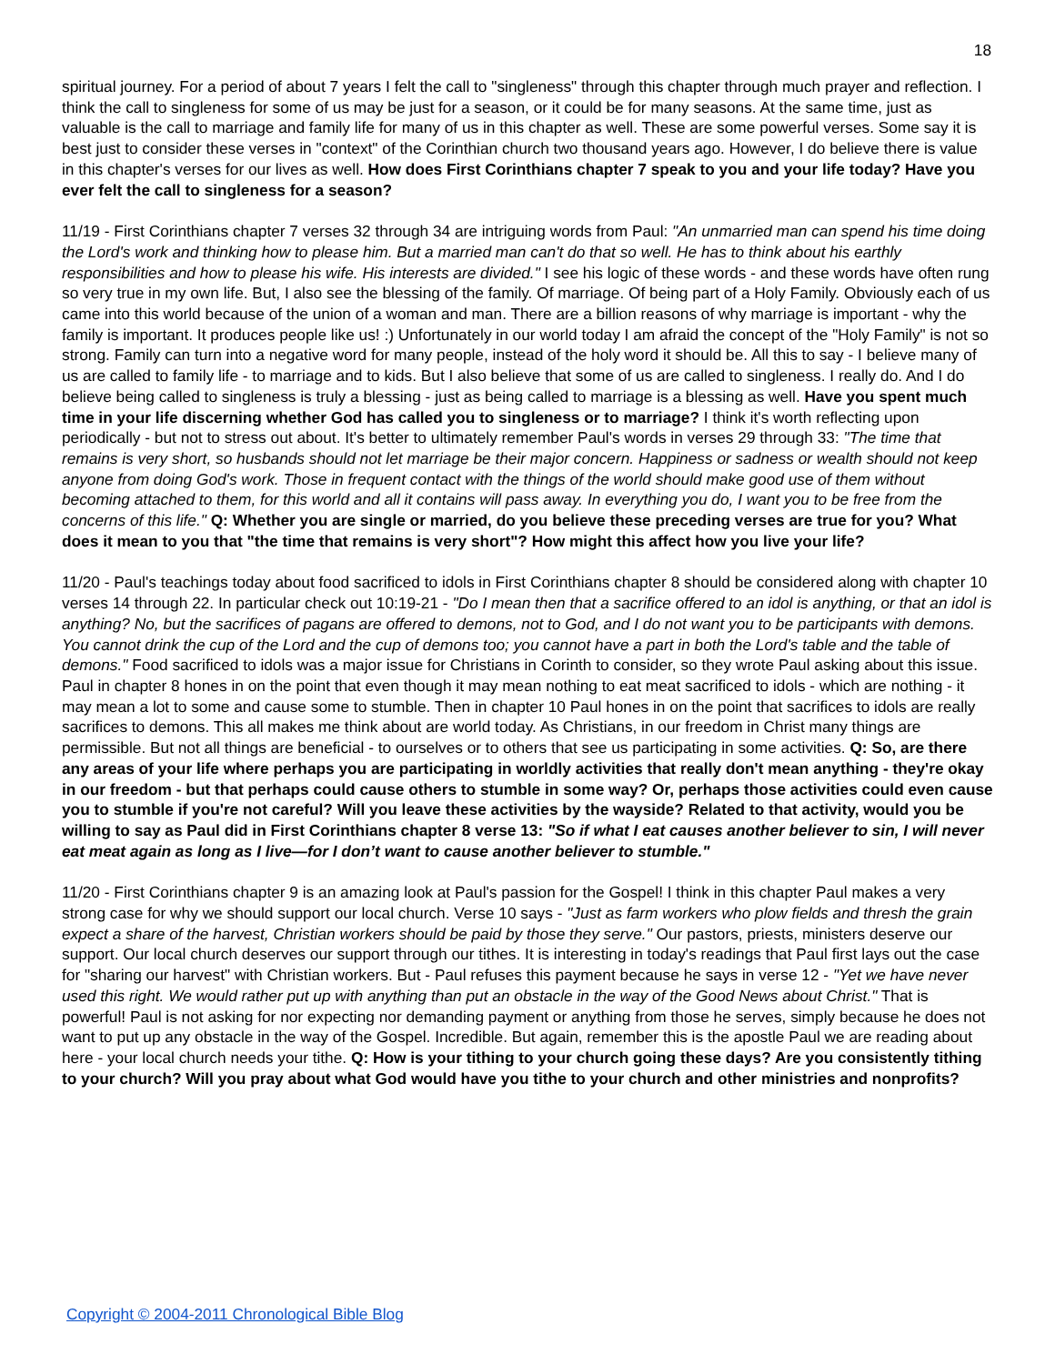18
spiritual journey. For a period of about 7 years I felt the call to "singleness" through this chapter through much prayer and reflection. I think the call to singleness for some of us may be just for a season, or it could be for many seasons. At the same time, just as valuable is the call to marriage and family life for many of us in this chapter as well. These are some powerful verses. Some say it is best just to consider these verses in "context" of the Corinthian church two thousand years ago. However, I do believe there is value in this chapter's verses for our lives as well. How does First Corinthians chapter 7 speak to you and your life today? Have you ever felt the call to singleness for a season?
11/19 - First Corinthians chapter 7 verses 32 through 34 are intriguing words from Paul: "An unmarried man can spend his time doing the Lord's work and thinking how to please him. But a married man can't do that so well. He has to think about his earthly responsibilities and how to please his wife. His interests are divided." I see his logic of these words - and these words have often rung so very true in my own life. But, I also see the blessing of the family. Of marriage. Of being part of a Holy Family. Obviously each of us came into this world because of the union of a woman and man. There are a billion reasons of why marriage is important - why the family is important. It produces people like us! :) Unfortunately in our world today I am afraid the concept of the "Holy Family" is not so strong. Family can turn into a negative word for many people, instead of the holy word it should be. All this to say - I believe many of us are called to family life - to marriage and to kids. But I also believe that some of us are called to singleness. I really do. And I do believe being called to singleness is truly a blessing - just as being called to marriage is a blessing as well. Have you spent much time in your life discerning whether God has called you to singleness or to marriage? I think it's worth reflecting upon periodically - but not to stress out about. It's better to ultimately remember Paul's words in verses 29 through 33: "The time that remains is very short, so husbands should not let marriage be their major concern. Happiness or sadness or wealth should not keep anyone from doing God's work. Those in frequent contact with the things of the world should make good use of them without becoming attached to them, for this world and all it contains will pass away. In everything you do, I want you to be free from the concerns of this life." Q: Whether you are single or married, do you believe these preceding verses are true for you? What does it mean to you that "the time that remains is very short"? How might this affect how you live your life?
11/20 - Paul's teachings today about food sacrificed to idols in First Corinthians chapter 8 should be considered along with chapter 10 verses 14 through 22. In particular check out 10:19-21 - "Do I mean then that a sacrifice offered to an idol is anything, or that an idol is anything? No, but the sacrifices of pagans are offered to demons, not to God, and I do not want you to be participants with demons. You cannot drink the cup of the Lord and the cup of demons too; you cannot have a part in both the Lord's table and the table of demons." Food sacrificed to idols was a major issue for Christians in Corinth to consider, so they wrote Paul asking about this issue. Paul in chapter 8 hones in on the point that even though it may mean nothing to eat meat sacrificed to idols - which are nothing - it may mean a lot to some and cause some to stumble. Then in chapter 10 Paul hones in on the point that sacrifices to idols are really sacrifices to demons. This all makes me think about are world today. As Christians, in our freedom in Christ many things are permissible. But not all things are beneficial - to ourselves or to others that see us participating in some activities. Q: So, are there any areas of your life where perhaps you are participating in worldly activities that really don't mean anything - they're okay in our freedom - but that perhaps could cause others to stumble in some way? Or, perhaps those activities could even cause you to stumble if you're not careful? Will you leave these activities by the wayside? Related to that activity, would you be willing to say as Paul did in First Corinthians chapter 8 verse 13: "So if what I eat causes another believer to sin, I will never eat meat again as long as I live—for I don’t want to cause another believer to stumble."
11/20 - First Corinthians chapter 9 is an amazing look at Paul's passion for the Gospel! I think in this chapter Paul makes a very strong case for why we should support our local church. Verse 10 says - "Just as farm workers who plow fields and thresh the grain expect a share of the harvest, Christian workers should be paid by those they serve." Our pastors, priests, ministers deserve our support. Our local church deserves our support through our tithes. It is interesting in today's readings that Paul first lays out the case for "sharing our harvest" with Christian workers. But - Paul refuses this payment because he says in verse 12 - "Yet we have never used this right. We would rather put up with anything than put an obstacle in the way of the Good News about Christ." That is powerful! Paul is not asking for nor expecting nor demanding payment or anything from those he serves, simply because he does not want to put up any obstacle in the way of the Gospel. Incredible. But again, remember this is the apostle Paul we are reading about here - your local church needs your tithe. Q: How is your tithing to your church going these days? Are you consistently tithing to your church? Will you pray about what God would have you tithe to your church and other ministries and nonprofits?
Copyright © 2004-2011 Chronological Bible Blog